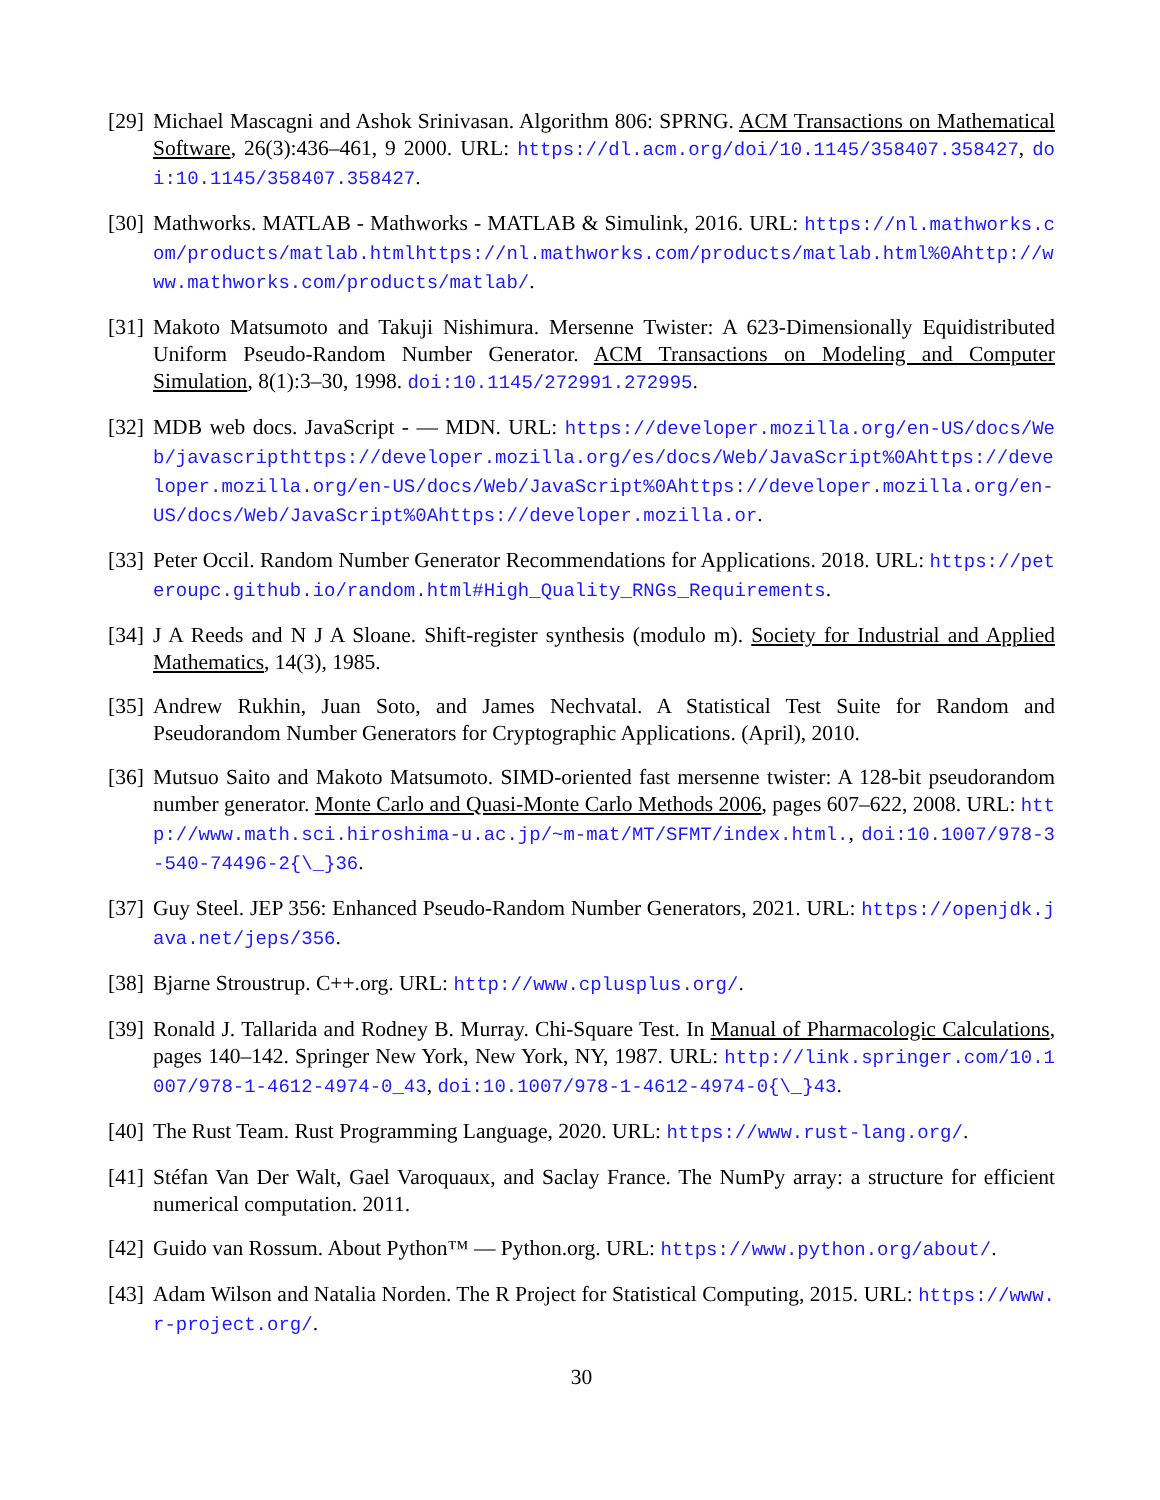[29]
Michael Mascagni and Ashok Srinivasan. Algorithm 806: SPRNG. ACM Transactions on Mathematical Software, 26(3):436–461, 9 2000. URL: https://dl.acm.org/doi/10.1145/358407.358427, doi:10.1145/358407.358427.
[30]
Mathworks. MATLAB - Mathworks - MATLAB & Simulink, 2016. URL: https://nl.mathworks.com/products/matlab.htmlhttps://nl.mathworks.com/products/matlab.html%0Ahttp://www.mathworks.com/products/matlab/.
[31]
Makoto Matsumoto and Takuji Nishimura. Mersenne Twister: A 623-Dimensionally Equidistributed Uniform Pseudo-Random Number Generator. ACM Transactions on Modeling and Computer Simulation, 8(1):3–30, 1998. doi:10.1145/272991.272995.
[32]
MDB web docs. JavaScript - — MDN. URL: https://developer.mozilla.org/en-US/docs/Web/javascripthttps://developer.mozilla.org/es/docs/Web/JavaScript%0Ahttps://developer.mozilla.org/en-US/docs/Web/JavaScript%0Ahttps://developer.mozilla.org/en-US/docs/Web/JavaScript%0Ahttps://developer.mozilla.or.
[33]
Peter Occil. Random Number Generator Recommendations for Applications. 2018. URL: https://peteroupc.github.io/random.html#High_Quality_RNGs_Requirements.
[34]
J A Reeds and N J A Sloane. Shift-register synthesis (modulo m). Society for Industrial and Applied Mathematics, 14(3), 1985.
[35]
Andrew Rukhin, Juan Soto, and James Nechvatal. A Statistical Test Suite for Random and Pseudorandom Number Generators for Cryptographic Applications. (April), 2010.
[36]
Mutsuo Saito and Makoto Matsumoto. SIMD-oriented fast mersenne twister: A 128-bit pseudorandom number generator. Monte Carlo and Quasi-Monte Carlo Methods 2006, pages 607–622, 2008. URL: http://www.math.sci.hiroshima-u.ac.jp/~m-mat/MT/SFMT/index.html., doi:10.1007/978-3-540-74496-2{\_}36.
[37]
Guy Steel. JEP 356: Enhanced Pseudo-Random Number Generators, 2021. URL: https://openjdk.java.net/jeps/356.
[38]
Bjarne Stroustrup. C++.org. URL: http://www.cplusplus.org/.
[39]
Ronald J. Tallarida and Rodney B. Murray. Chi-Square Test. In Manual of Pharmacologic Calculations, pages 140–142. Springer New York, New York, NY, 1987. URL: http://link.springer.com/10.1007/978-1-4612-4974-0_43, doi:10.1007/978-1-4612-4974-0{\_}43.
[40]
The Rust Team. Rust Programming Language, 2020. URL: https://www.rust-lang.org/.
[41]
Stéfan Van Der Walt, Gael Varoquaux, and Saclay France. The NumPy array: a structure for efficient numerical computation. 2011.
[42]
Guido van Rossum. About Python™ — Python.org. URL: https://www.python.org/about/.
[43]
Adam Wilson and Natalia Norden. The R Project for Statistical Computing, 2015. URL: https://www.r-project.org/.
30